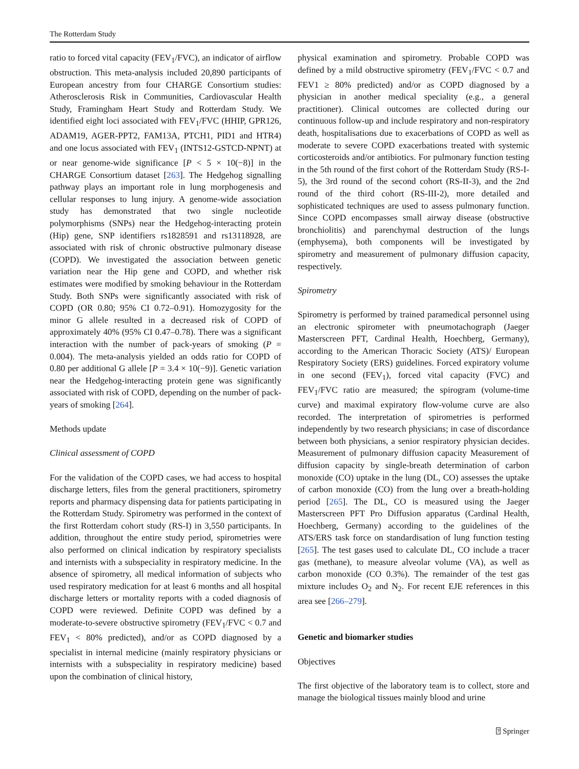The Rotterdam Study
ratio to forced vital capacity (FEV<sub>1</sub>/FVC), an indicator of airflow obstruction. This meta-analysis included 20,890 participants of European ancestry from four CHARGE Consortium studies: Atherosclerosis Risk in Communities, Cardiovascular Health Study, Framingham Heart Study and Rotterdam Study. We identified eight loci associated with FEV<sub>1</sub>/FVC (HHIP, GPR126, ADAM19, AGER-PPT2, FAM13A, PTCH1, PID1 and HTR4) and one locus associated with FEV<sub>1</sub> (INTS12-GSTCD-NPNT) at or near genome-wide significance [P < 5 × 10(−8)] in the CHARGE Consortium dataset [263]. The Hedgehog signalling pathway plays an important role in lung morphogenesis and cellular responses to lung injury. A genome-wide association study has demonstrated that two single nucleotide polymorphisms (SNPs) near the Hedgehog-interacting protein (Hip) gene, SNP identifiers rs1828591 and rs13118928, are associated with risk of chronic obstructive pulmonary disease (COPD). We investigated the association between genetic variation near the Hip gene and COPD, and whether risk estimates were modified by smoking behaviour in the Rotterdam Study. Both SNPs were significantly associated with risk of COPD (OR 0.80; 95% CI 0.72–0.91). Homozygosity for the minor G allele resulted in a decreased risk of COPD of approximately 40% (95% CI 0.47–0.78). There was a significant interaction with the number of pack-years of smoking (P = 0.004). The meta-analysis yielded an odds ratio for COPD of 0.80 per additional G allele [P = 3.4 × 10(−9)]. Genetic variation near the Hedgehog-interacting protein gene was significantly associated with risk of COPD, depending on the number of pack-years of smoking [264].
Methods update
Clinical assessment of COPD
For the validation of the COPD cases, we had access to hospital discharge letters, files from the general practitioners, spirometry reports and pharmacy dispensing data for patients participating in the Rotterdam Study. Spirometry was performed in the context of the first Rotterdam cohort study (RS-I) in 3,550 participants. In addition, throughout the entire study period, spirometries were also performed on clinical indication by respiratory specialists and internists with a subspeciality in respiratory medicine. In the absence of spirometry, all medical information of subjects who used respiratory medication for at least 6 months and all hospital discharge letters or mortality reports with a coded diagnosis of COPD were reviewed. Definite COPD was defined by a moderate-to-severe obstructive spirometry (FEV<sub>1</sub>/FVC < 0.7 and FEV<sub>1</sub> < 80% predicted), and/or as COPD diagnosed by a specialist in internal medicine (mainly respiratory physicians or internists with a subspeciality in respiratory medicine) based upon the combination of clinical history,
physical examination and spirometry. Probable COPD was defined by a mild obstructive spirometry (FEV<sub>1</sub>/FVC < 0.7 and FEV1 ≥ 80% predicted) and/or as COPD diagnosed by a physician in another medical speciality (e.g., a general practitioner). Clinical outcomes are collected during our continuous follow-up and include respiratory and non-respiratory death, hospitalisations due to exacerbations of COPD as well as moderate to severe COPD exacerbations treated with systemic corticosteroids and/or antibiotics. For pulmonary function testing in the 5th round of the first cohort of the Rotterdam Study (RS-I-5), the 3rd round of the second cohort (RS-II-3), and the 2nd round of the third cohort (RS-III-2), more detailed and sophisticated techniques are used to assess pulmonary function. Since COPD encompasses small airway disease (obstructive bronchiolitis) and parenchymal destruction of the lungs (emphysema), both components will be investigated by spirometry and measurement of pulmonary diffusion capacity, respectively.
Spirometry
Spirometry is performed by trained paramedical personnel using an electronic spirometer with pneumotachograph (Jaeger Masterscreen PFT, Cardinal Health, Hoechberg, Germany), according to the American Thoracic Society (ATS)/ European Respiratory Society (ERS) guidelines. Forced expiratory volume in one second (FEV<sub>1</sub>), forced vital capacity (FVC) and FEV<sub>1</sub>/FVC ratio are measured; the spirogram (volume-time curve) and maximal expiratory flow-volume curve are also recorded. The interpretation of spirometries is performed independently by two research physicians; in case of discordance between both physicians, a senior respiratory physician decides. Measurement of pulmonary diffusion capacity Measurement of diffusion capacity by single-breath determination of carbon monoxide (CO) uptake in the lung (DL, CO) assesses the uptake of carbon monoxide (CO) from the lung over a breath-holding period [265]. The DL, CO is measured using the Jaeger Masterscreen PFT Pro Diffusion apparatus (Cardinal Health, Hoechberg, Germany) according to the guidelines of the ATS/ERS task force on standardisation of lung function testing [265]. The test gases used to calculate DL, CO include a tracer gas (methane), to measure alveolar volume (VA), as well as carbon monoxide (CO 0.3%). The remainder of the test gas mixture includes O<sub>2</sub> and N<sub>2</sub>. For recent EJE references in this area see [266–279].
Genetic and biomarker studies
Objectives
The first objective of the laboratory team is to collect, store and manage the biological tissues mainly blood and urine
⍰ Springer